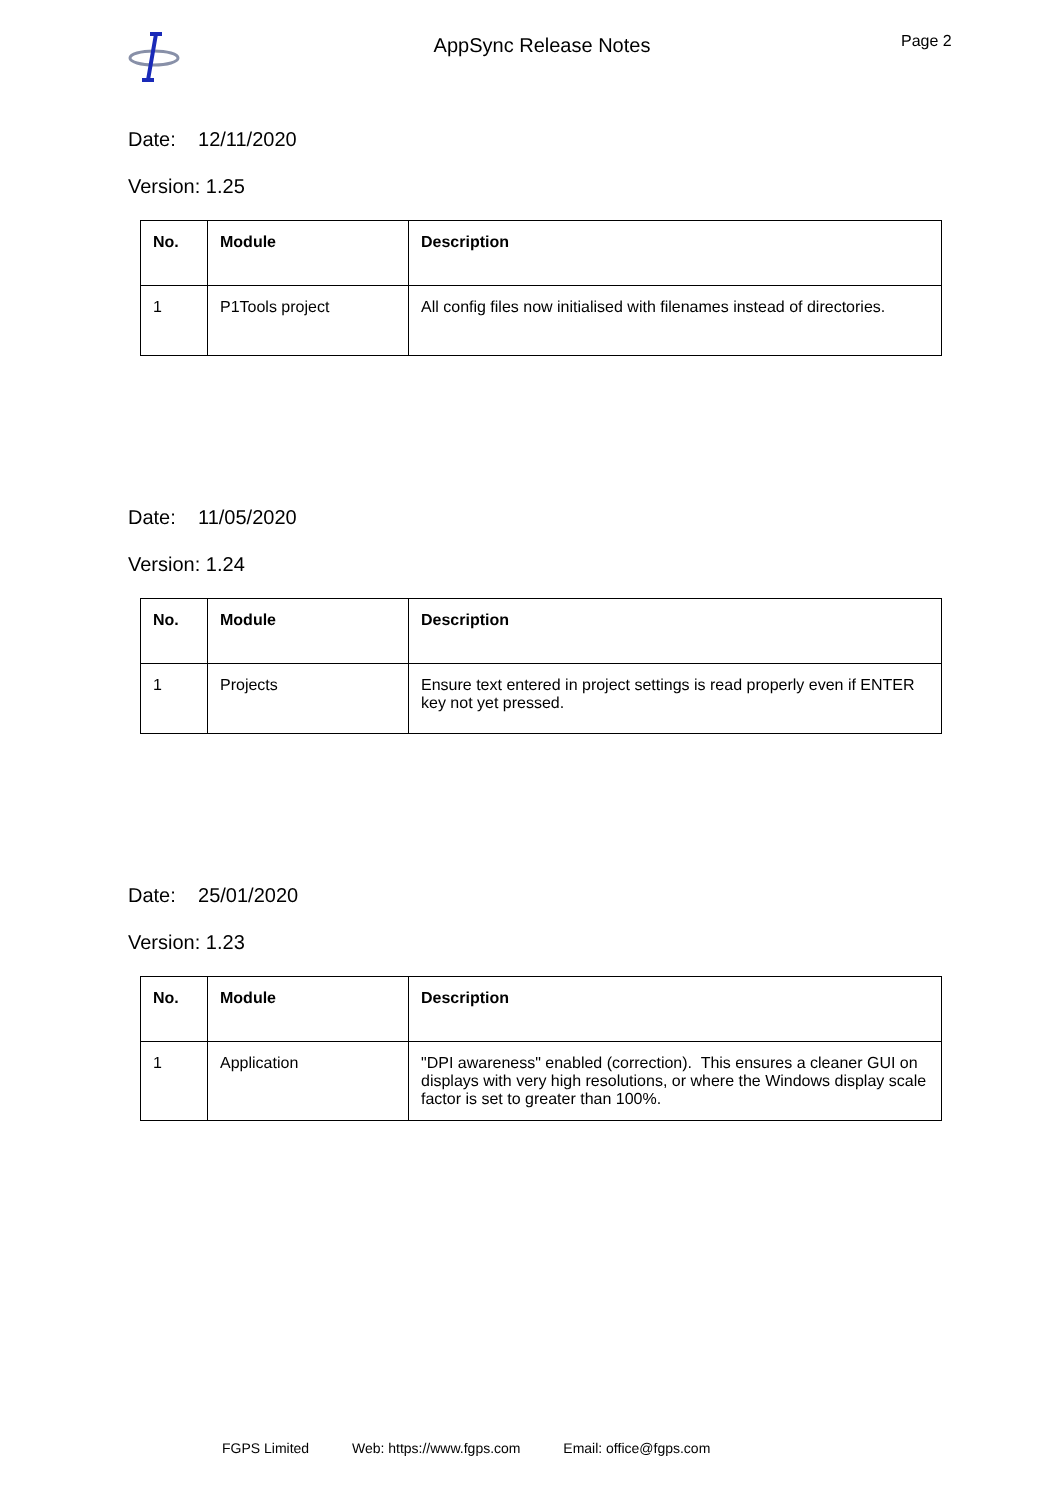AppSync Release Notes
Page 2
Date: 12/11/2020
Version: 1.25
| No. | Module | Description |
| --- | --- | --- |
| 1 | P1Tools project | All config files now initialised with filenames instead of directories. |
Date: 11/05/2020
Version: 1.24
| No. | Module | Description |
| --- | --- | --- |
| 1 | Projects | Ensure text entered in project settings is read properly even if ENTER key not yet pressed. |
Date: 25/01/2020
Version: 1.23
| No. | Module | Description |
| --- | --- | --- |
| 1 | Application | "DPI awareness" enabled (correction). This ensures a cleaner GUI on displays with very high resolutions, or where the Windows display scale factor is set to greater than 100%. |
FGPS Limited Web: https://www.fgps.com Email: office@fgps.com